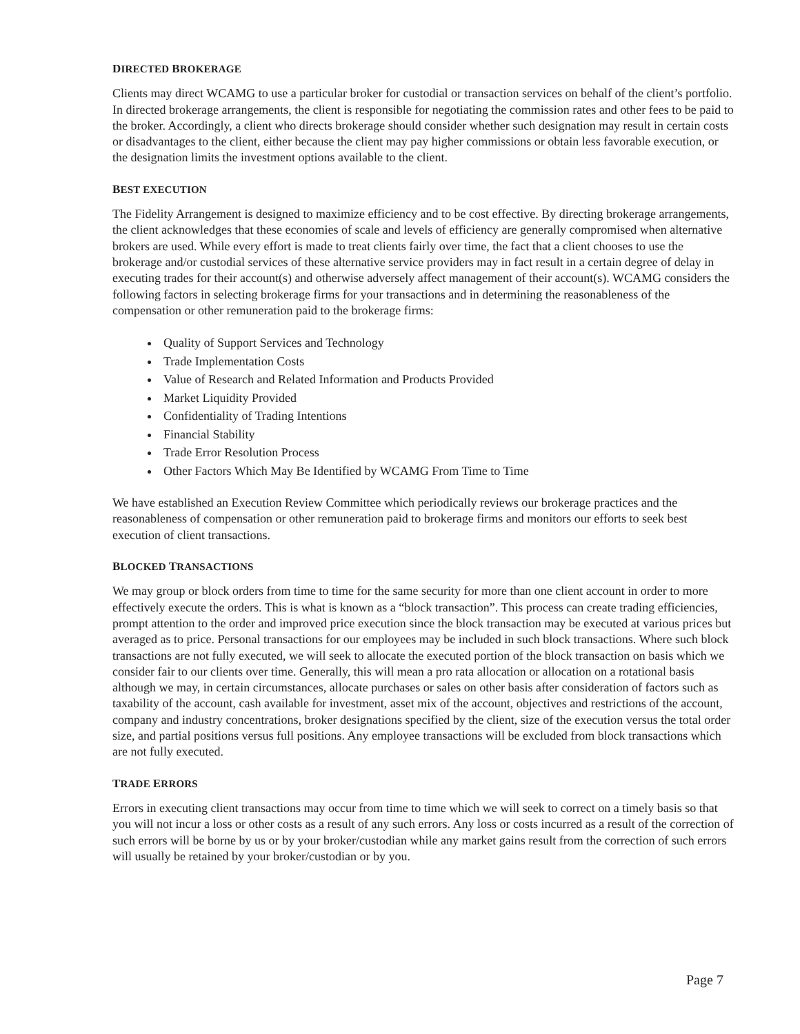DIRECTED BROKERAGE
Clients may direct WCAMG to use a particular broker for custodial or transaction services on behalf of the client’s portfolio. In directed brokerage arrangements, the client is responsible for negotiating the commission rates and other fees to be paid to the broker. Accordingly, a client who directs brokerage should consider whether such designation may result in certain costs or disadvantages to the client, either because the client may pay higher commissions or obtain less favorable execution, or the designation limits the investment options available to the client.
BEST EXECUTION
The Fidelity Arrangement is designed to maximize efficiency and to be cost effective. By directing brokerage arrangements, the client acknowledges that these economies of scale and levels of efficiency are generally compromised when alternative brokers are used. While every effort is made to treat clients fairly over time, the fact that a client chooses to use the brokerage and/or custodial services of these alternative service providers may in fact result in a certain degree of delay in executing trades for their account(s) and otherwise adversely affect management of their account(s). WCAMG considers the following factors in selecting brokerage firms for your transactions and in determining the reasonableness of the compensation or other remuneration paid to the brokerage firms:
Quality of Support Services and Technology
Trade Implementation Costs
Value of Research and Related Information and Products Provided
Market Liquidity Provided
Confidentiality of Trading Intentions
Financial Stability
Trade Error Resolution Process
Other Factors Which May Be Identified by WCAMG From Time to Time
We have established an Execution Review Committee which periodically reviews our brokerage practices and the reasonableness of compensation or other remuneration paid to brokerage firms and monitors our efforts to seek best execution of client transactions.
BLOCKED TRANSACTIONS
We may group or block orders from time to time for the same security for more than one client account in order to more effectively execute the orders. This is what is known as a “block transaction”. This process can create trading efficiencies, prompt attention to the order and improved price execution since the block transaction may be executed at various prices but averaged as to price. Personal transactions for our employees may be included in such block transactions. Where such block transactions are not fully executed, we will seek to allocate the executed portion of the block transaction on basis which we consider fair to our clients over time. Generally, this will mean a pro rata allocation or allocation on a rotational basis although we may, in certain circumstances, allocate purchases or sales on other basis after consideration of factors such as taxability of the account, cash available for investment, asset mix of the account, objectives and restrictions of the account, company and industry concentrations, broker designations specified by the client, size of the execution versus the total order size, and partial positions versus full positions. Any employee transactions will be excluded from block transactions which are not fully executed.
TRADE ERRORS
Errors in executing client transactions may occur from time to time which we will seek to correct on a timely basis so that you will not incur a loss or other costs as a result of any such errors. Any loss or costs incurred as a result of the correction of such errors will be borne by us or by your broker/custodian while any market gains result from the correction of such errors will usually be retained by your broker/custodian or by you.
Page 7